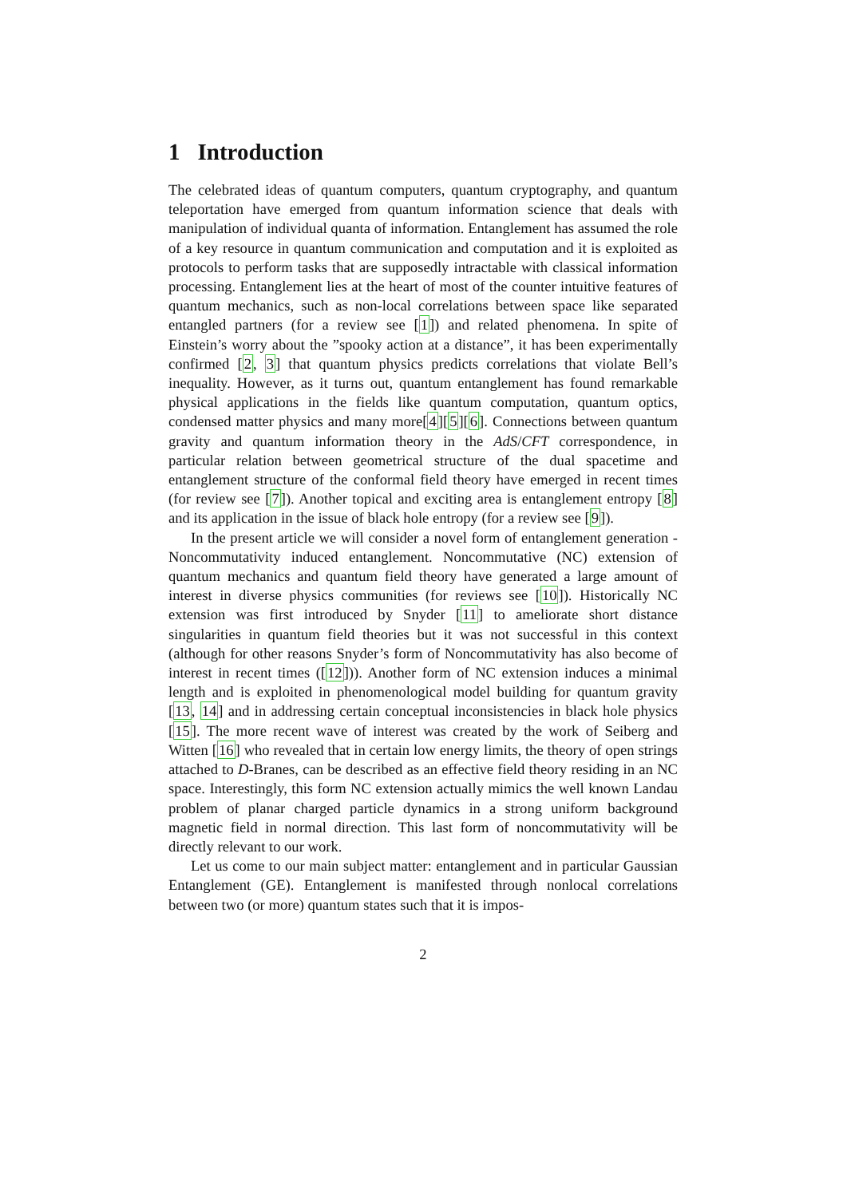1 Introduction
The celebrated ideas of quantum computers, quantum cryptography, and quantum teleportation have emerged from quantum information science that deals with manipulation of individual quanta of information. Entanglement has assumed the role of a key resource in quantum communication and computation and it is exploited as protocols to perform tasks that are supposedly intractable with classical information processing. Entanglement lies at the heart of most of the counter intuitive features of quantum mechanics, such as non-local correlations between space like separated entangled partners (for a review see [1]) and related phenomena. In spite of Einstein’s worry about the ”spooky action at a distance”, it has been experimentally confirmed [2, 3] that quantum physics predicts correlations that violate Bell’s inequality. However, as it turns out, quantum entanglement has found remarkable physical applications in the fields like quantum computation, quantum optics, condensed matter physics and many more[4][5][6]. Connections between quantum gravity and quantum information theory in the AdS/CFT correspondence, in particular relation between geometrical structure of the dual spacetime and entanglement structure of the conformal field theory have emerged in recent times (for review see [7]). Another topical and exciting area is entanglement entropy [8] and its application in the issue of black hole entropy (for a review see [9]).
In the present article we will consider a novel form of entanglement generation - Noncommutativity induced entanglement. Noncommutative (NC) extension of quantum mechanics and quantum field theory have generated a large amount of interest in diverse physics communities (for reviews see [10]). Historically NC extension was first introduced by Snyder [11] to ameliorate short distance singularities in quantum field theories but it was not successful in this context (although for other reasons Snyder’s form of Noncommutativity has also become of interest in recent times ([12])). Another form of NC extension induces a minimal length and is exploited in phenomenological model building for quantum gravity [13, 14] and in addressing certain conceptual inconsistencies in black hole physics [15]. The more recent wave of interest was created by the work of Seiberg and Witten [16] who revealed that in certain low energy limits, the theory of open strings attached to D-Branes, can be described as an effective field theory residing in an NC space. Interestingly, this form NC extension actually mimics the well known Landau problem of planar charged particle dynamics in a strong uniform background magnetic field in normal direction. This last form of noncommutativity will be directly relevant to our work.
Let us come to our main subject matter: entanglement and in particular Gaussian Entanglement (GE). Entanglement is manifested through nonlocal correlations between two (or more) quantum states such that it is impos-
2